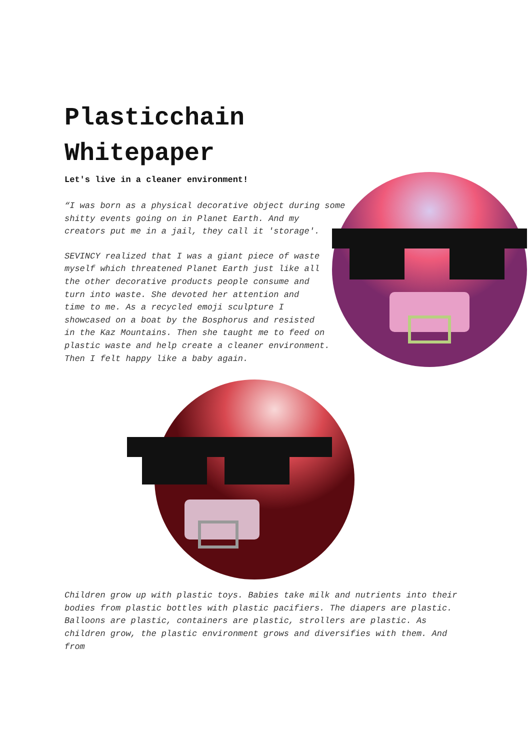Plasticchain
Whitepaper
Let's live in a cleaner environment!
“I was born as a physical decorative object during some shitty events going on in Planet Earth. And my creators put me in a jail, they call it 'storage'.
SEVINCY realized that I was a giant piece of waste myself which threatened Planet Earth just like all the other decorative products people consume and turn into waste. She devoted her attention and time to me. As a recycled emoji sculpture I showcased on a boat by the Bosphorus and resisted in the Kaz Mountains. Then she taught me to feed on plastic waste and help create a cleaner environment. Then I felt happy like a baby again.
Children grow up with plastic toys. Babies take milk and nutrients into their bodies from plastic bottles with plastic pacifiers. The diapers are plastic. Balloons are plastic, containers are plastic, strollers are plastic. As children grow, the plastic environment grows and diversifies with them. And from